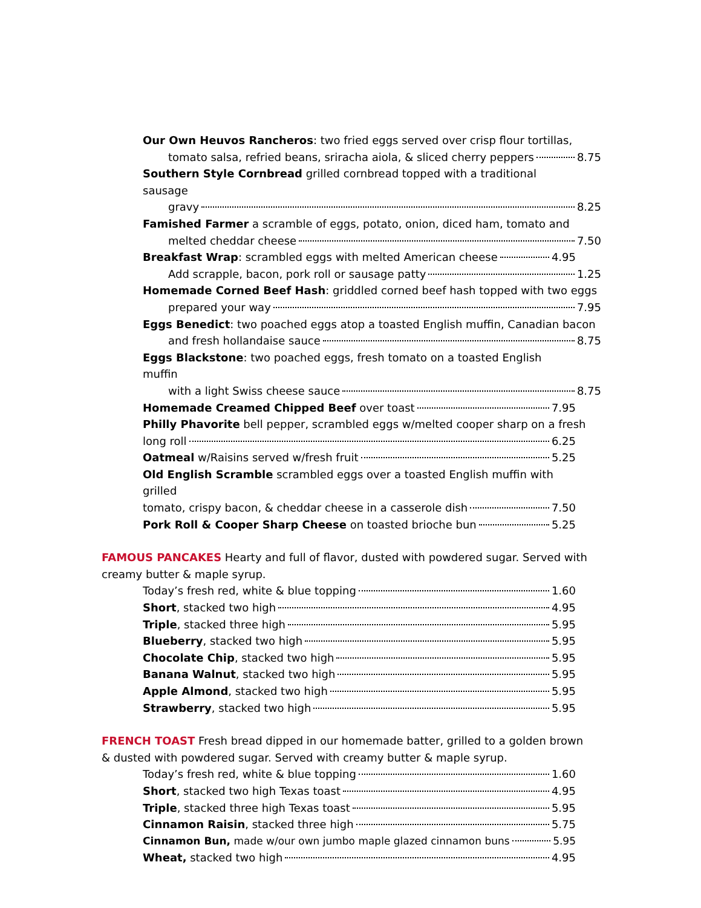Our Own Heuvos Rancheros: two fried eggs served over crisp flour tortillas,
tomato salsa, refried beans, sriracha aiola, & sliced cherry peppers 8.75
Southern Style Cornbread grilled cornbread topped with a traditional sausage
gravy 8.25
Famished Farmer a scramble of eggs, potato, onion, diced ham, tomato and
melted cheddar cheese 7.50
Breakfast Wrap: scrambled eggs with melted American cheese 4.95
Add scrapple, bacon, pork roll or sausage patty 1.25
Homemade Corned Beef Hash: griddled corned beef hash topped with two eggs
prepared your way 7.95
Eggs Benedict: two poached eggs atop a toasted English muffin, Canadian bacon
and fresh hollandaise sauce 8.75
Eggs Blackstone: two poached eggs, fresh tomato on a toasted English muffin
with a light Swiss cheese sauce 8.75
Homemade Creamed Chipped Beef over toast 7.95
Philly Phavorite bell pepper, scrambled eggs w/melted cooper sharp on a fresh
long roll 6.25
Oatmeal w/Raisins served w/fresh fruit 5.25
Old English Scramble scrambled eggs over a toasted English muffin with grilled
tomato, crispy bacon, & cheddar cheese in a casserole dish 7.50
Pork Roll & Cooper Sharp Cheese on toasted brioche bun 5.25
FAMOUS PANCAKES Hearty and full of flavor, dusted with powdered sugar. Served with creamy butter & maple syrup.
Today’s fresh red, white & blue topping 1.60
Short, stacked two high 4.95
Triple, stacked three high 5.95
Blueberry, stacked two high 5.95
Chocolate Chip, stacked two high 5.95
Banana Walnut, stacked two high 5.95
Apple Almond, stacked two high 5.95
Strawberry, stacked two high 5.95
FRENCH TOAST Fresh bread dipped in our homemade batter, grilled to a golden brown & dusted with powdered sugar. Served with creamy butter & maple syrup.
Today’s fresh red, white & blue topping 1.60
Short, stacked two high Texas toast 4.95
Triple, stacked three high Texas toast 5.95
Cinnamon Raisin, stacked three high 5.75
Cinnamon Bun, made w/our own jumbo maple glazed cinnamon buns 5.95
Wheat, stacked two high 4.95